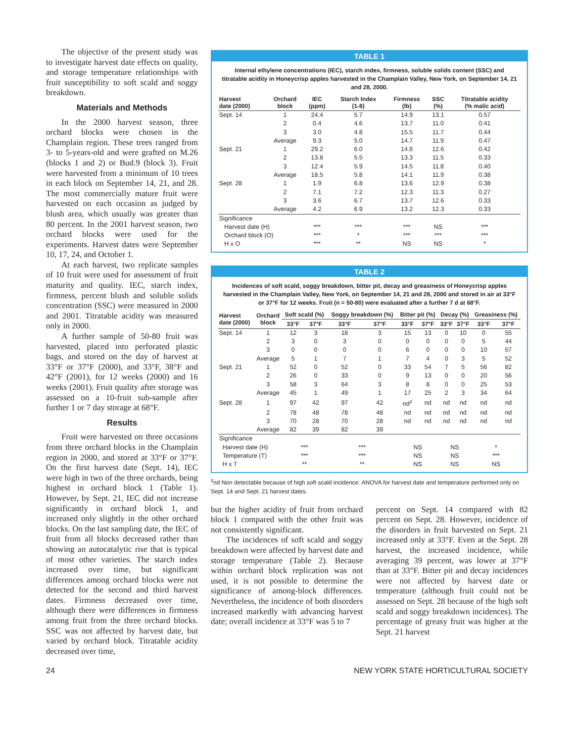The objective of the present study was to investigate harvest date effects on quality, and storage temperature relationships with fruit susceptibility to soft scald and soggy breakdown.
Materials and Methods
In the 2000 harvest season, three orchard blocks were chosen in the Champlain region. These trees ranged from 3- to 5-years-old and were grafted on M.26 (blocks 1 and 2) or Bud.9 (block 3). Fruit were harvested from a minimum of 10 trees in each block on September 14, 21, and 28. The most commercially mature fruit were harvested on each occasion as judged by blush area, which usually was greater than 80 percent. In the 2001 harvest season, two orchard blocks were used for the experiments. Harvest dates were September 10, 17, 24, and October 1.
At each harvest, two replicate samples of 10 fruit were used for assessment of fruit maturity and quality. IEC, starch index, firmness, percent blush and soluble solids concentration (SSC) were measured in 2000 and 2001. Titratable acidity was measured only in 2000.
A further sample of 50-80 fruit was harvested, placed into perforated plastic bags, and stored on the day of harvest at 33°F or 37°F (2000), and 33°F, 38°F and 42°F (2001), for 12 weeks (2000) and 16 weeks (2001). Fruit quality after storage was assessed on a 10-fruit sub-sample after further 1 or 7 day storage at 68°F.
Results
Fruit were harvested on three occasions from three orchard blocks in the Champlain region in 2000, and stored at 33°F or 37°F. On the first harvest date (Sept. 14), IEC were high in two of the three orchards, being highest in orchard block 1 (Table 1). However, by Sept. 21, IEC did not increase significantly in orchard block 1, and increased only slightly in the other orchard blocks. On the last sampling date, the IEC of fruit from all blocks decreased rather than showing an autocatalytic rise that is typical of most other varieties. The starch index increased over time, but significant differences among orchard blocks were not detected for the second and third harvest dates. Firmness decreased over time, although there were differences in firmness among fruit from the three orchard blocks. SSC was not affected by harvest date, but varied by orchard block. Titratable acidity decreased over time,
TABLE 1
Internal ethylene concentrations (IEC), starch index, firmness, soluble solids content (SSC) and titratable acidity in Honeycrisp apples harvested in the Champlain Valley, New York, on September 14, 21 and 28, 2000.
| Harvest date (2000) | Orchard block | IEC (ppm) | Starch Index (1-8) | Firmness (lb) | SSC (%) | Titratable acidity (% malic acid) |
| --- | --- | --- | --- | --- | --- | --- |
| Sept. 14 | 1 | 24.4 | 5.7 | 14.9 | 13.1 | 0.57 |
| | 2 | 0.4 | 4.6 | 13.7 | 11.0 | 0.41 |
| | 3 | 3.0 | 4.8 | 15.5 | 11.7 | 0.44 |
| | Average | 9.3 | 5.0 | 14.7 | 11.9 | 0.47 |
| Sept. 21 | 1 | 29.2 | 6.0 | 14.6 | 12.6 | 0.42 |
| | 2 | 13.8 | 5.5 | 13.3 | 11.5 | 0.33 |
| | 3 | 12.4 | 5.9 | 14.5 | 11.8 | 0.40 |
| | Average | 18.5 | 5.8 | 14.1 | 11.9 | 0.38 |
| Sept. 28 | 1 | 1.9 | 6.8 | 13.6 | 12.9 | 0.38 |
| | 2 | 7.1 | 7.2 | 12.3 | 11.3 | 0.27 |
| | 3 | 3.6 | 6.7 | 13.7 | 12.6 | 0.33 |
| | Average | 4.2 | 6.9 | 13.2 | 12.3 | 0.33 |
| Significance | | | | | | |
| Harvest date (H) | | *** | *** | *** | NS | *** |
| Orchard block (O) | | *** | * | *** | *** | *** |
| H x O | | *** | ** | NS | NS | * |
TABLE 2
Incidences of soft scald, soggy breakdown, bitter pit, decay and greasiness of Honeycrisp apples harvested in the Champlain Valley, New York, on September 14, 21 and 28, 2000 and stored in air at 33°F or 37°F for 12 weeks. Fruit (n = 50-80) were evaluated after a further 7 d at 68°F.
| Harvest date (2000) | Orchard block | Soft scald (%) | | Soggy breakdown (%) | | Bitter pit (%) | | Decay (%) | | Greasiness (%) | |
| --- | --- | --- | --- | --- | --- | --- | --- | --- | --- | --- | --- |
| | | 33°F | 37°F | 33°F | 37°F | 33°F | 37°F | 33°F | 37°F | 33°F | 37°F |
| Sept. 14 | 1 | 12 | 3 | 18 | 3 | 15 | 13 | 0 | 10 | 0 | 55 |
| | 2 | 3 | 0 | 3 | 0 | 0 | 0 | 0 | 0 | 5 | 44 |
| | 3 | 0 | 0 | 0 | 0 | 6 | 0 | 0 | 0 | 10 | 57 |
| | Average | 5 | 1 | 7 | 1 | 7 | 4 | 0 | 3 | 5 | 52 |
| Sept. 21 | 1 | 52 | 0 | 52 | 0 | 33 | 54 | 7 | 5 | 56 | 82 |
| | 2 | 26 | 0 | 33 | 0 | 9 | 13 | 0 | 0 | 20 | 56 |
| | 3 | 58 | 3 | 64 | 3 | 8 | 8 | 0 | 0 | 25 | 53 |
| | Average | 45 | 1 | 49 | 1 | 17 | 25 | 2 | 3 | 34 | 64 |
| Sept. 28 | 1 | 97 | 42 | 97 | 42 | nd<sup>z</sup> | nd | nd | nd | nd | nd |
| | 2 | 78 | 48 | 78 | 48 | nd | nd | nd | nd | nd | nd |
| | 3 | 70 | 28 | 70 | 28 | nd | nd | nd | nd | nd | nd |
| | Average | 82 | 39 | 82 | 39 | | | | | | |
| Significance | | | | | | | | | | | |
| Harvest date (H) | | *** | | *** | | NS | | NS | | * | |
| Temperature (T) | | *** | | *** | | NS | | NS | | *** | |
| H x T | | ** | | ** | | NS | | NS | | NS | |
<sup>z</sup> nd Non detectable because of high soft scald incidence. ANOVA for harvest date and temperature performed only on Sept. 14 and Sept. 21 harvest dates.
but the higher acidity of fruit from orchard block 1 compared with the other fruit was not consistently significant.
The incidences of soft scald and soggy breakdown were affected by harvest date and storage temperature (Table 2). Because within orchard block replication was not used, it is not possible to determine the significance of among-block differences. Nevertheless, the incidence of both disorders increased markedly with advancing harvest date; overall incidence at 33°F was 5 to 7
percent on Sept. 14 compared with 82 percent on Sept. 28. However, incidence of the disorders in fruit harvested on Sept. 21 increased only at 33°F. Even at the Sept. 28 harvest, the increased incidence, while averaging 39 percent, was lower at 37°F than at 33°F. Bitter pit and decay incidences were not affected by harvest date or temperature (although fruit could not be assessed on Sept. 28 because of the high soft scald and soggy breakdown incidences). The percentage of greasy fruit was higher at the Sept. 21 harvest
24 NEW YORK STATE HORTICULTURAL SOCIETY